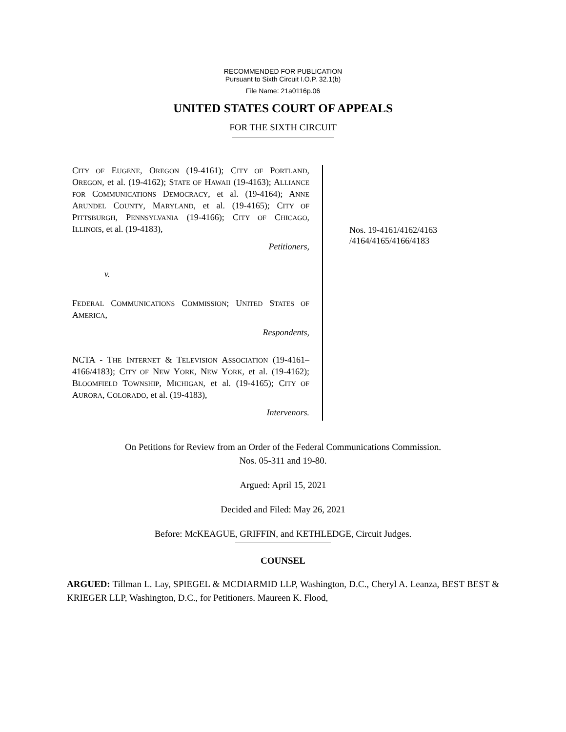RECOMMENDED FOR PUBLICATION
Pursuant to Sixth Circuit I.O.P. 32.1(b)
File Name: 21a0116p.06
UNITED STATES COURT OF APPEALS
FOR THE SIXTH CIRCUIT
CITY OF EUGENE, OREGON (19-4161); CITY OF PORTLAND, OREGON, et al. (19-4162); STATE OF HAWAII (19-4163); ALLIANCE FOR COMMUNICATIONS DEMOCRACY, et al. (19-4164); ANNE ARUNDEL COUNTY, MARYLAND, et al. (19-4165); CITY OF PITTSBURGH, PENNSYLVANIA (19-4166); CITY OF CHICAGO, ILLINOIS, et al. (19-4183),
Petitioners,
v.
FEDERAL COMMUNICATIONS COMMISSION; UNITED STATES OF AMERICA,
Respondents,
NCTA - THE INTERNET & TELEVISION ASSOCIATION (19-4161–4166/4183); CITY OF NEW YORK, NEW YORK, et al. (19-4162); BLOOMFIELD TOWNSHIP, MICHIGAN, et al. (19-4165); CITY OF AURORA, COLORADO, et al. (19-4183),
Intervenors.
Nos. 19-4161/4162/4163
/4164/4165/4166/4183
On Petitions for Review from an Order of the Federal Communications Commission.
Nos. 05-311 and 19-80.
Argued: April 15, 2021
Decided and Filed: May 26, 2021
Before: McKEAGUE, GRIFFIN, and KETHLEDGE, Circuit Judges.
COUNSEL
ARGUED: Tillman L. Lay, SPIEGEL & MCDIARMID LLP, Washington, D.C., Cheryl A. Leanza, BEST BEST & KRIEGER LLP, Washington, D.C., for Petitioners. Maureen K. Flood,